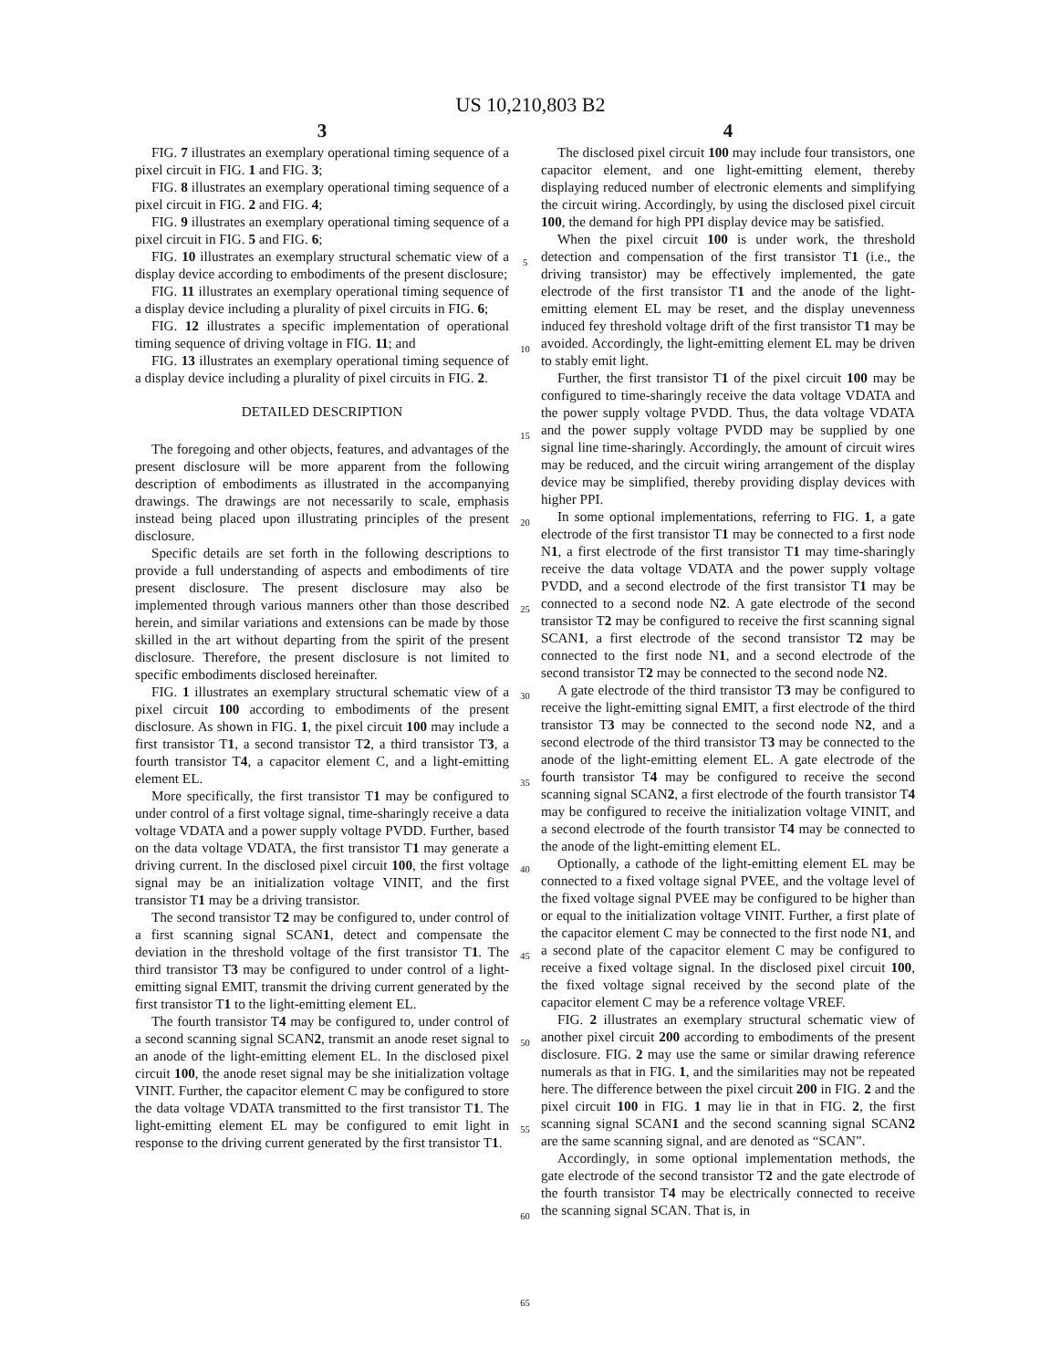US 10,210,803 B2
3
FIG. 7 illustrates an exemplary operational timing sequence of a pixel circuit in FIG. 1 and FIG. 3;
FIG. 8 illustrates an exemplary operational timing sequence of a pixel circuit in FIG. 2 and FIG. 4;
FIG. 9 illustrates an exemplary operational timing sequence of a pixel circuit in FIG. 5 and FIG. 6;
FIG. 10 illustrates an exemplary structural schematic view of a display device according to embodiments of the present disclosure;
FIG. 11 illustrates an exemplary operational timing sequence of a display device including a plurality of pixel circuits in FIG. 6;
FIG. 12 illustrates a specific implementation of operational timing sequence of driving voltage in FIG. 11; and
FIG. 13 illustrates an exemplary operational timing sequence of a display device including a plurality of pixel circuits in FIG. 2.
DETAILED DESCRIPTION
The foregoing and other objects, features, and advantages of the present disclosure will be more apparent from the following description of embodiments as illustrated in the accompanying drawings. The drawings are not necessarily to scale, emphasis instead being placed upon illustrating principles of the present disclosure.
Specific details are set forth in the following descriptions to provide a full understanding of aspects and embodiments of tire present disclosure. The present disclosure may also be implemented through various manners other than those described herein, and similar variations and extensions can be made by those skilled in the art without departing from the spirit of the present disclosure. Therefore, the present disclosure is not limited to specific embodiments disclosed hereinafter.
FIG. 1 illustrates an exemplary structural schematic view of a pixel circuit 100 according to embodiments of the present disclosure. As shown in FIG. 1, the pixel circuit 100 may include a first transistor T1, a second transistor T2, a third transistor T3, a fourth transistor T4, a capacitor element C, and a light-emitting element EL.
More specifically, the first transistor T1 may be configured to under control of a first voltage signal, time-sharingly receive a data voltage VDATA and a power supply voltage PVDD. Further, based on the data voltage VDATA, the first transistor T1 may generate a driving current. In the disclosed pixel circuit 100, the first voltage signal may be an initialization voltage VINIT, and the first transistor T1 may be a driving transistor.
The second transistor T2 may be configured to, under control of a first scanning signal SCAN1, detect and compensate the deviation in the threshold voltage of the first transistor T1. The third transistor T3 may be configured to under control of a light-emitting signal EMIT, transmit the driving current generated by the first transistor T1 to the light-emitting element EL.
The fourth transistor T4 may be configured to, under control of a second scanning signal SCAN2, transmit an anode reset signal to an anode of the light-emitting element EL. In the disclosed pixel circuit 100, the anode reset signal may be she initialization voltage VINIT. Further, the capacitor element C may be configured to store the data voltage VDATA transmitted to the first transistor T1. The light-emitting element EL may be configured to emit light in response to the driving current generated by the first transistor T1.
5
10
15
20
25
30
35
40
45
50
55
60
65
4
The disclosed pixel circuit 100 may include four transistors, one capacitor element, and one light-emitting element, thereby displaying reduced number of electronic elements and simplifying the circuit wiring. Accordingly, by using the disclosed pixel circuit 100, the demand for high PPI display device may be satisfied.
When the pixel circuit 100 is under work, the threshold detection and compensation of the first transistor T1 (i.e., the driving transistor) may be effectively implemented, the gate electrode of the first transistor T1 and the anode of the light-emitting element EL may be reset, and the display unevenness induced fey threshold voltage drift of the first transistor T1 may be avoided. Accordingly, the light-emitting element EL may be driven to stably emit light.
Further, the first transistor T1 of the pixel circuit 100 may be configured to time-sharingly receive the data voltage VDATA and the power supply voltage PVDD. Thus, the data voltage VDATA and the power supply voltage PVDD may be supplied by one signal line time-sharingly. Accordingly, the amount of circuit wires may be reduced, and the circuit wiring arrangement of the display device may be simplified, thereby providing display devices with higher PPI.
In some optional implementations, referring to FIG. 1, a gate electrode of the first transistor T1 may be connected to a first node N1, a first electrode of the first transistor T1 may time-sharingly receive the data voltage VDATA and the power supply voltage PVDD, and a second electrode of the first transistor T1 may be connected to a second node N2. A gate electrode of the second transistor T2 may be configured to receive the first scanning signal SCAN1, a first electrode of the second transistor T2 may be connected to the first node N1, and a second electrode of the second transistor T2 may be connected to the second node N2.
A gate electrode of the third transistor T3 may be configured to receive the light-emitting signal EMIT, a first electrode of the third transistor T3 may be connected to the second node N2, and a second electrode of the third transistor T3 may be connected to the anode of the light-emitting element EL. A gate electrode of the fourth transistor T4 may be configured to receive the second scanning signal SCAN2, a first electrode of the fourth transistor T4 may be configured to receive the initialization voltage VINIT, and a second electrode of the fourth transistor T4 may be connected to the anode of the light-emitting element EL.
Optionally, a cathode of the light-emitting element EL may be connected to a fixed voltage signal PVEE, and the voltage level of the fixed voltage signal PVEE may be configured to be higher than or equal to the initialization voltage VINIT. Further, a first plate of the capacitor element C may be connected to the first node N1, and a second plate of the capacitor element C may be configured to receive a fixed voltage signal. In the disclosed pixel circuit 100, the fixed voltage signal received by the second plate of the capacitor element C may be a reference voltage VREF.
FIG. 2 illustrates an exemplary structural schematic view of another pixel circuit 200 according to embodiments of the present disclosure. FIG. 2 may use the same or similar drawing reference numerals as that in FIG. 1, and the similarities may not be repeated here. The difference between the pixel circuit 200 in FIG. 2 and the pixel circuit 100 in FIG. 1 may lie in that in FIG. 2, the first scanning signal SCAN1 and the second scanning signal SCAN2 are the same scanning signal, and are denoted as “SCAN”.
Accordingly, in some optional implementation methods, the gate electrode of the second transistor T2 and the gate electrode of the fourth transistor T4 may be electrically connected to receive the scanning signal SCAN. That is, in